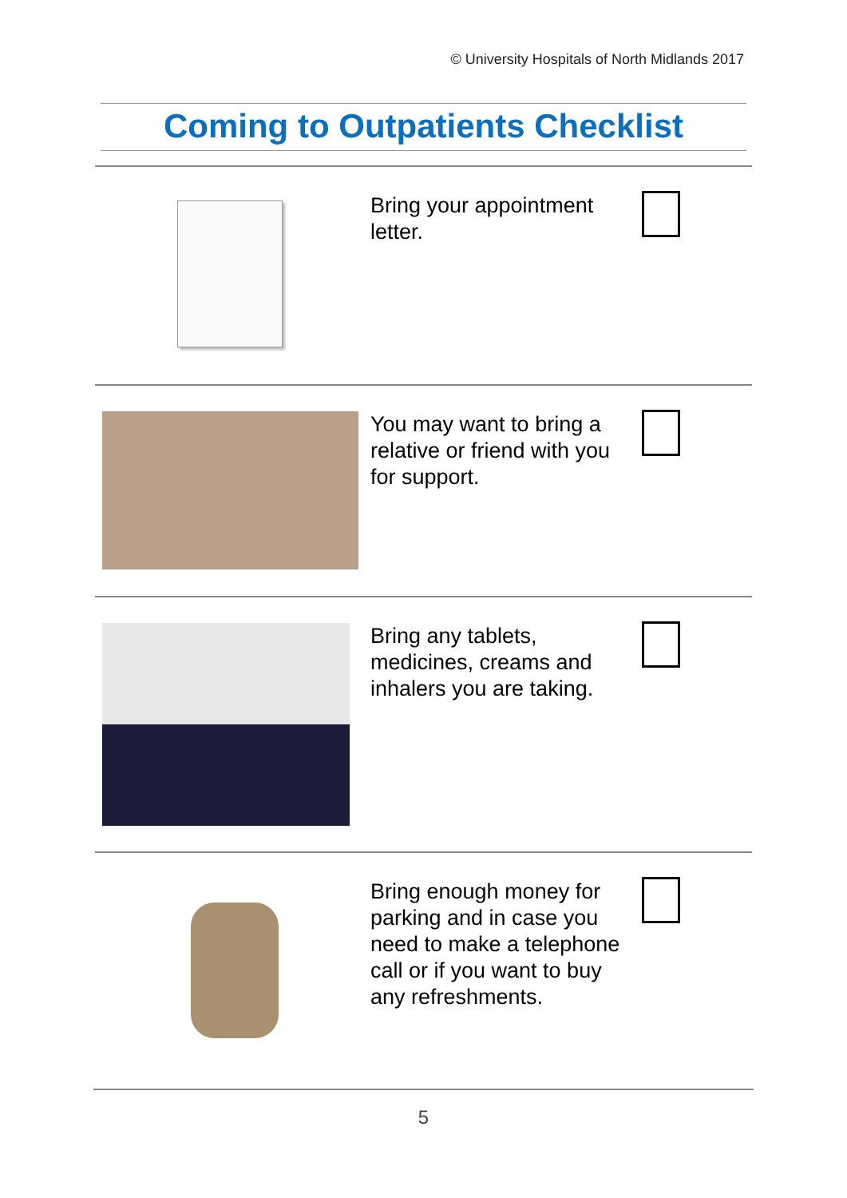© University Hospitals of North Midlands 2017
Coming to Outpatients Checklist
Bring your appointment letter.
You may want to bring a relative or friend with you for support.
Bring any tablets, medicines, creams and inhalers you are taking.
Bring enough money for parking and in case you need to make a telephone call or if you want to buy any refreshments.
5